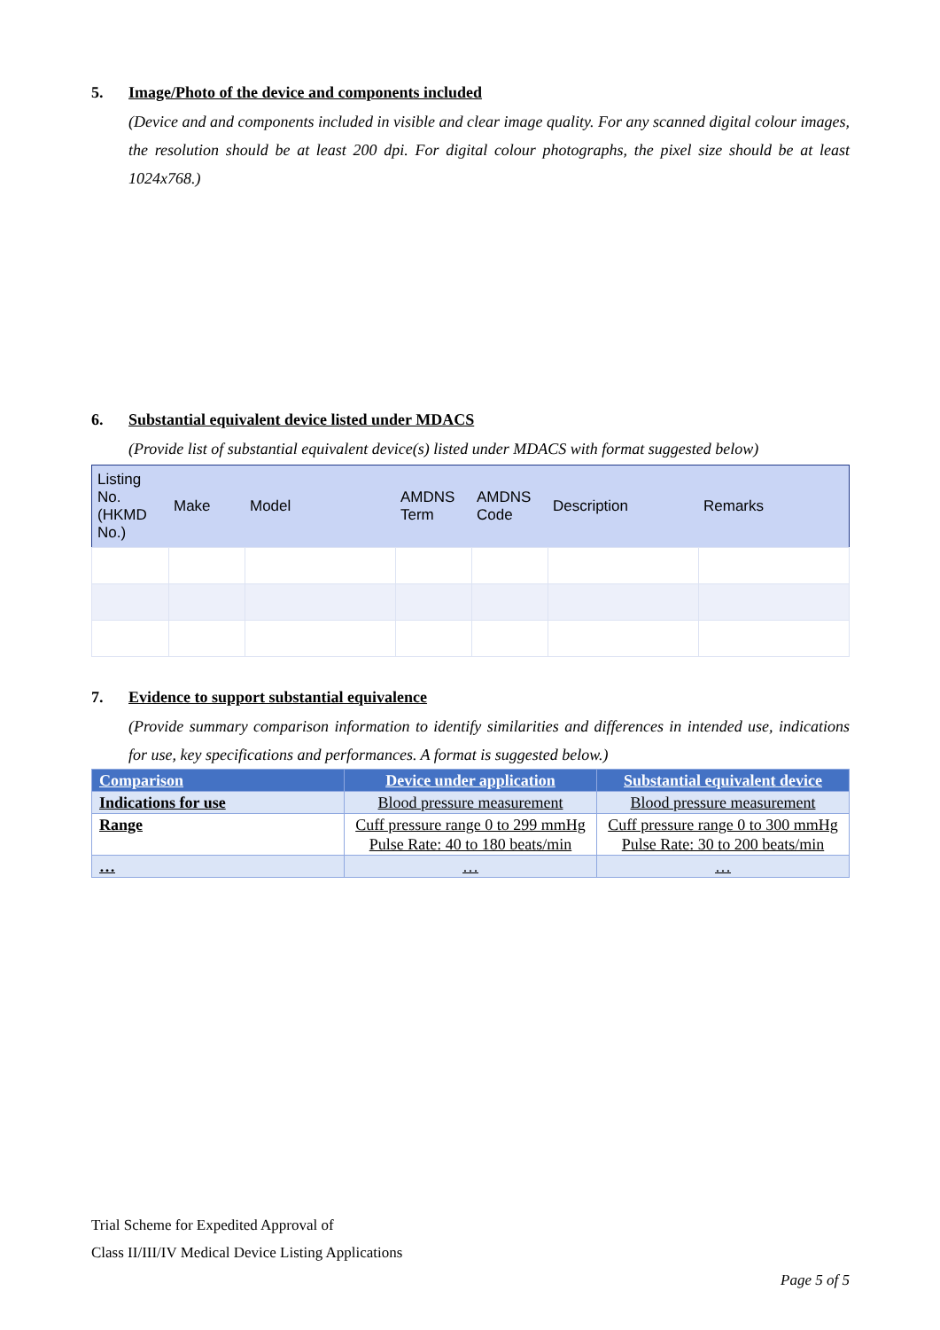5. Image/Photo of the device and components included
(Device and and components included in visible and clear image quality. For any scanned digital colour images, the resolution should be at least 200 dpi. For digital colour photographs, the pixel size should be at least 1024x768.)
6. Substantial equivalent device listed under MDACS
(Provide list of substantial equivalent device(s) listed under MDACS with format suggested below)
| Listing No. (HKMD No.) | Make | Model | AMDNS Term | AMDNS Code | Description | Remarks |
| --- | --- | --- | --- | --- | --- | --- |
7. Evidence to support substantial equivalence
(Provide summary comparison information to identify similarities and differences in intended use, indications for use, key specifications and performances. A format is suggested below.)
| Comparison | Device under application | Substantial equivalent device |
| --- | --- | --- |
| Indications for use | Blood pressure measurement | Blood pressure measurement |
| Range | Cuff pressure range 0 to 299 mmHg Pulse Rate: 40 to 180 beats/min | Cuff pressure range 0 to 300 mmHg Pulse Rate: 30 to 200 beats/min |
| … | … | … |
Trial Scheme for Expedited Approval of
Class II/III/IV Medical Device Listing Applications
Page 5 of 5